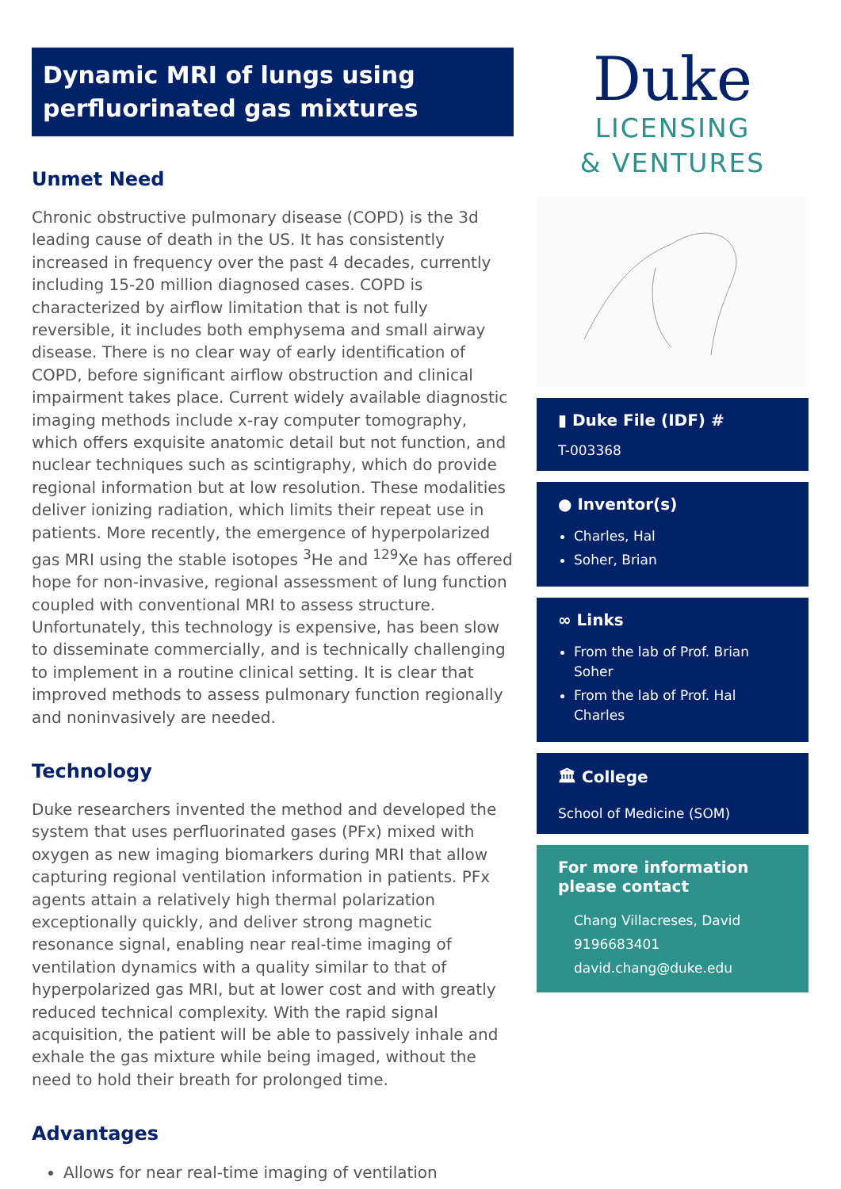Dynamic MRI of lungs using perfluorinated gas mixtures
Unmet Need
Chronic obstructive pulmonary disease (COPD) is the 3d leading cause of death in the US. It has consistently increased in frequency over the past 4 decades, currently including 15-20 million diagnosed cases. COPD is characterized by airflow limitation that is not fully reversible, it includes both emphysema and small airway disease. There is no clear way of early identification of COPD, before significant airflow obstruction and clinical impairment takes place. Current widely available diagnostic imaging methods include x-ray computer tomography, which offers exquisite anatomic detail but not function, and nuclear techniques such as scintigraphy, which do provide regional information but at low resolution. These modalities deliver ionizing radiation, which limits their repeat use in patients. More recently, the emergence of hyperpolarized gas MRI using the stable isotopes <sup>3</sup>He and <sup>129</sup>Xe has offered hope for non-invasive, regional assessment of lung function coupled with conventional MRI to assess structure. Unfortunately, this technology is expensive, has been slow to disseminate commercially, and is technically challenging to implement in a routine clinical setting. It is clear that improved methods to assess pulmonary function regionally and noninvasively are needed.
Technology
Duke researchers invented the method and developed the system that uses perfluorinated gases (PFx) mixed with oxygen as new imaging biomarkers during MRI that allow capturing regional ventilation information in patients. PFx agents attain a relatively high thermal polarization exceptionally quickly, and deliver strong magnetic resonance signal, enabling near real-time imaging of ventilation dynamics with a quality similar to that of hyperpolarized gas MRI, but at lower cost and with greatly reduced technical complexity. With the rapid signal acquisition, the patient will be able to passively inhale and exhale the gas mixture while being imaged, without the need to hold their breath for prolonged time.
Advantages
Allows for near real-time imaging of ventilation
Duke
LICENSING
& VENTURES
▮ Duke File (IDF) #
T-003368
● Inventor(s)
Charles, Hal
Soher, Brian
∞ Links
From the lab of Prof. Brian Soher
From the lab of Prof. Hal Charles
🏛 College
School of Medicine (SOM)
For more information please contact
Chang Villacreses, David
9196683401
david.chang@duke.edu